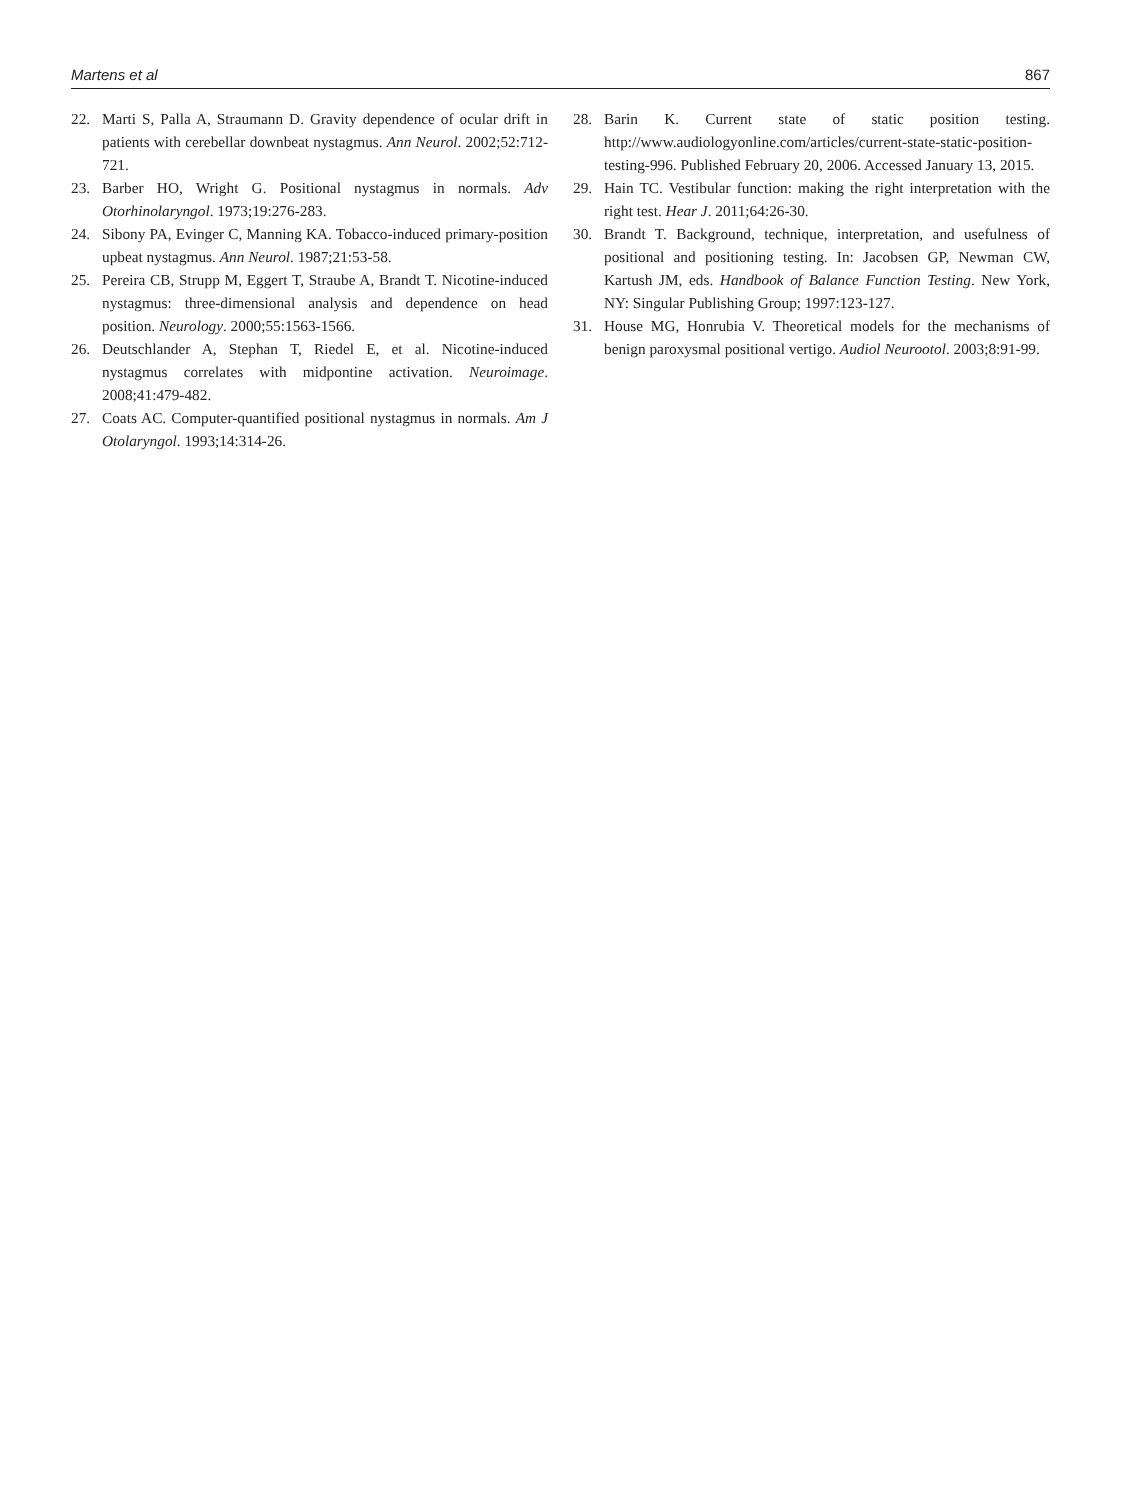Martens et al 867
22. Marti S, Palla A, Straumann D. Gravity dependence of ocular drift in patients with cerebellar downbeat nystagmus. Ann Neurol. 2002;52:712-721.
23. Barber HO, Wright G. Positional nystagmus in normals. Adv Otorhinolaryngol. 1973;19:276-283.
24. Sibony PA, Evinger C, Manning KA. Tobacco-induced primary-position upbeat nystagmus. Ann Neurol. 1987;21:53-58.
25. Pereira CB, Strupp M, Eggert T, Straube A, Brandt T. Nicotine-induced nystagmus: three-dimensional analysis and dependence on head position. Neurology. 2000;55:1563-1566.
26. Deutschlander A, Stephan T, Riedel E, et al. Nicotine-induced nystagmus correlates with midpontine activation. Neuroimage. 2008;41:479-482.
27. Coats AC. Computer-quantified positional nystagmus in normals. Am J Otolaryngol. 1993;14:314-26.
28. Barin K. Current state of static position testing. http://www.audiologyonline.com/articles/current-state-static-position-testing-996. Published February 20, 2006. Accessed January 13, 2015.
29. Hain TC. Vestibular function: making the right interpretation with the right test. Hear J. 2011;64:26-30.
30. Brandt T. Background, technique, interpretation, and usefulness of positional and positioning testing. In: Jacobsen GP, Newman CW, Kartush JM, eds. Handbook of Balance Function Testing. New York, NY: Singular Publishing Group; 1997:123-127.
31. House MG, Honrubia V. Theoretical models for the mechanisms of benign paroxysmal positional vertigo. Audiol Neurootol. 2003;8:91-99.